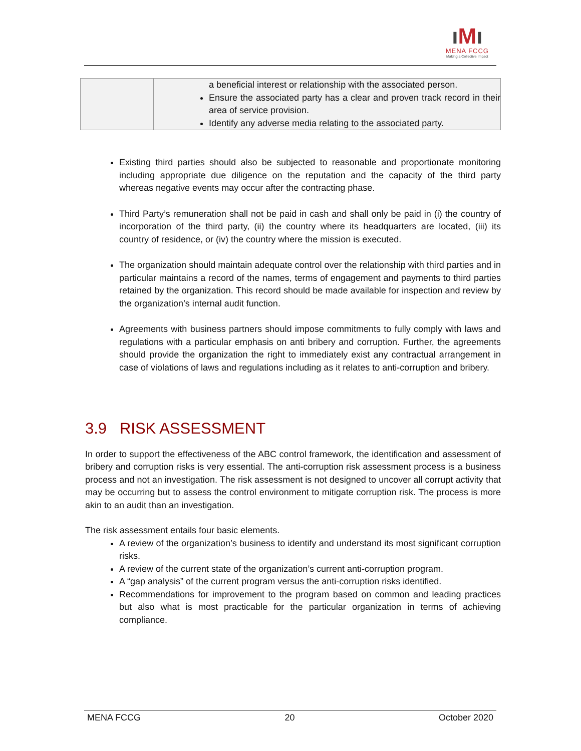ıMı
MENA FCCG
Making a Collective Impact
| | a beneficial interest or relationship with the associated person. Ensure the associated party has a clear and proven track record in their area of service provision. Identify any adverse media relating to the associated party. |
Existing third parties should also be subjected to reasonable and proportionate monitoring including appropriate due diligence on the reputation and the capacity of the third party whereas negative events may occur after the contracting phase.
Third Party’s remuneration shall not be paid in cash and shall only be paid in (i) the country of incorporation of the third party, (ii) the country where its headquarters are located, (iii) its country of residence, or (iv) the country where the mission is executed.
The organization should maintain adequate control over the relationship with third parties and in particular maintains a record of the names, terms of engagement and payments to third parties retained by the organization. This record should be made available for inspection and review by the organization’s internal audit function.
Agreements with business partners should impose commitments to fully comply with laws and regulations with a particular emphasis on anti bribery and corruption. Further, the agreements should provide the organization the right to immediately exist any contractual arrangement in case of violations of laws and regulations including as it relates to anti-corruption and bribery.
3.9 RISK ASSESSMENT
In order to support the effectiveness of the ABC control framework, the identification and assessment of bribery and corruption risks is very essential. The anti-corruption risk assessment process is a business process and not an investigation. The risk assessment is not designed to uncover all corrupt activity that may be occurring but to assess the control environment to mitigate corruption risk. The process is more akin to an audit than an investigation.
The risk assessment entails four basic elements.
A review of the organization’s business to identify and understand its most significant corruption risks.
A review of the current state of the organization’s current anti-corruption program.
A “gap analysis” of the current program versus the anti-corruption risks identified.
Recommendations for improvement to the program based on common and leading practices but also what is most practicable for the particular organization in terms of achieving compliance.
MENA FCCG 20 October 2020